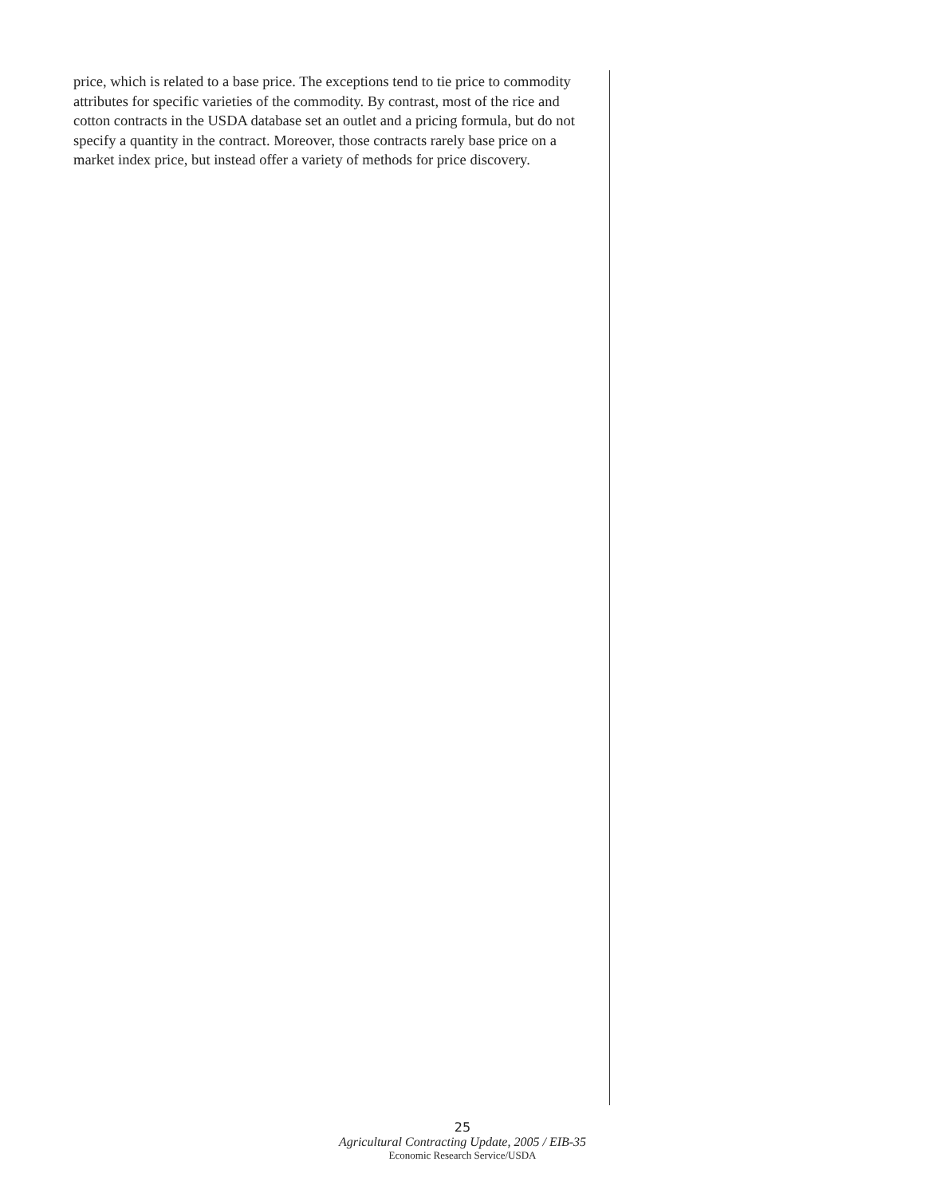price, which is related to a base price. The exceptions tend to tie price to commodity attributes for specific varieties of the commodity. By contrast, most of the rice and cotton contracts in the USDA database set an outlet and a pricing formula, but do not specify a quantity in the contract. Moreover, those contracts rarely base price on a market index price, but instead offer a variety of methods for price discovery.
25
Agricultural Contracting Update, 2005 / EIB-35
Economic Research Service/USDA